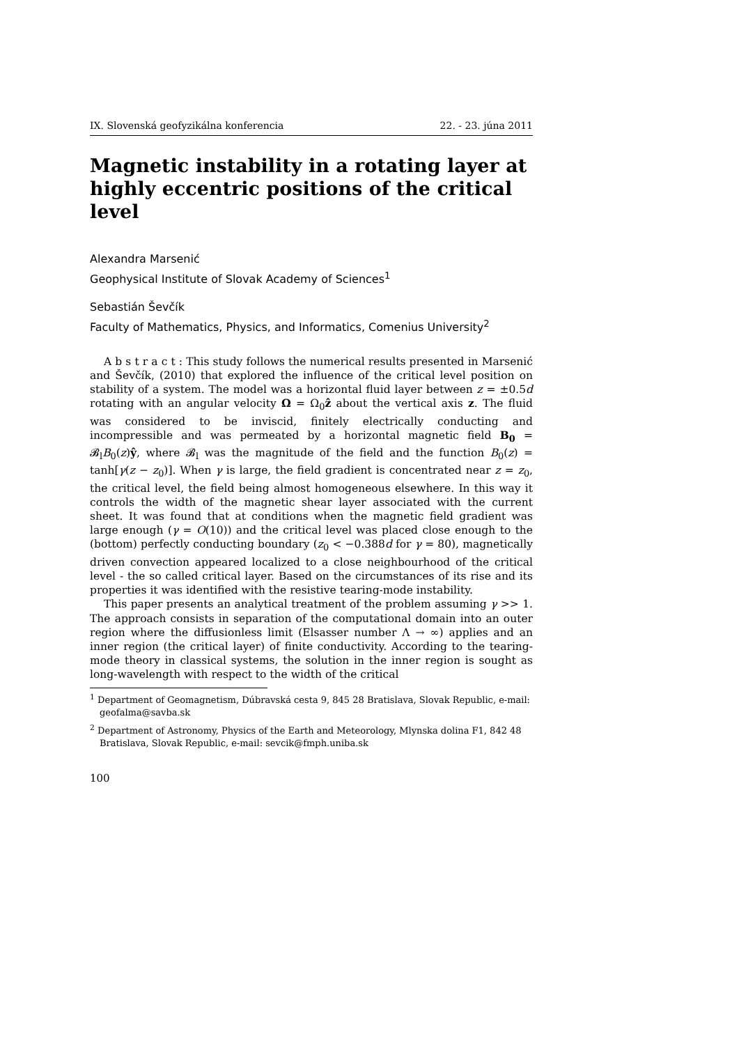IX. Slovenská geofyzikálna konferencia 22. - 23. júna 2011
Magnetic instability in a rotating layer at highly eccentric positions of the critical level
Alexandra Marsenić
Geophysical Institute of Slovak Academy of Sciences<sup>1</sup>
Sebastián Ševčík
Faculty of Mathematics, Physics, and Informatics, Comenius University<sup>2</sup>
A b s t r a c t : This study follows the numerical results presented in Marsenić and Ševčík, (2010) that explored the influence of the critical level position on stability of a system. The model was a horizontal fluid layer between z = ±0.5d rotating with an angular velocity Ω = Ω<sub>0</sub>ẑ about the vertical axis z. The fluid was considered to be inviscid, finitely electrically conducting and incompressible and was permeated by a horizontal magnetic field B<sub>0</sub> = 𝓑<sub>l</sub>B<sub>0</sub>(z)ŷ, where 𝓑<sub>l</sub> was the magnitude of the field and the function B<sub>0</sub>(z) = tanh[γ(z − z<sub>0</sub>)]. When γ is large, the field gradient is concentrated near z = z<sub>0</sub>, the critical level, the field being almost homogeneous elsewhere. In this way it controls the width of the magnetic shear layer associated with the current sheet. It was found that at conditions when the magnetic field gradient was large enough (γ = O(10)) and the critical level was placed close enough to the (bottom) perfectly conducting boundary (z<sub>0</sub> < −0.388d for γ = 80), magnetically driven convection appeared localized to a close neighbourhood of the critical level - the so called critical layer. Based on the circumstances of its rise and its properties it was identified with the resistive tearing-mode instability.
This paper presents an analytical treatment of the problem assuming γ >> 1. The approach consists in separation of the computational domain into an outer region where the diffusionless limit (Elsasser number Λ → ∞) applies and an inner region (the critical layer) of finite conductivity. According to the tearing-mode theory in classical systems, the solution in the inner region is sought as long-wavelength with respect to the width of the critical
<sup>1</sup> Department of Geomagnetism, Dúbravská cesta 9, 845 28 Bratislava, Slovak Republic, e-mail: geofalma@savba.sk
<sup>2</sup> Department of Astronomy, Physics of the Earth and Meteorology, Mlynska dolina F1, 842 48 Bratislava, Slovak Republic, e-mail: sevcik@fmph.uniba.sk
100